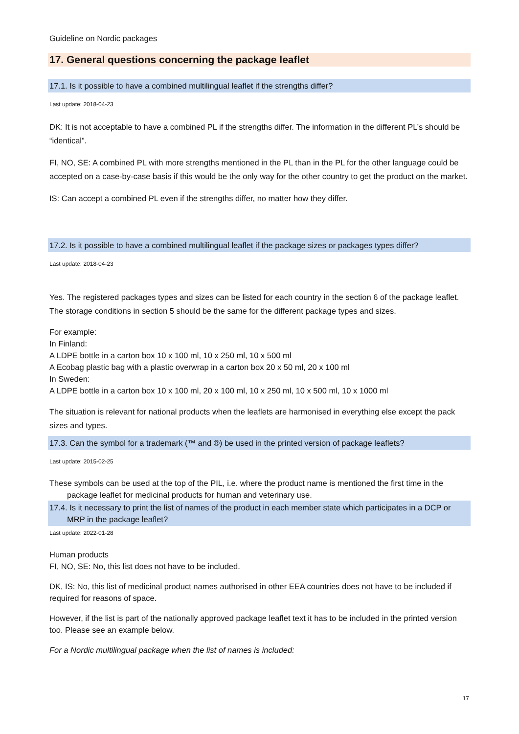Guideline on Nordic packages
17. General questions concerning the package leaflet
17.1. Is it possible to have a combined multilingual leaflet if the strengths differ?
Last update: 2018-04-23
DK: It is not acceptable to have a combined PL if the strengths differ. The information in the different PL’s should be “identical”.
FI, NO, SE: A combined PL with more strengths mentioned in the PL than in the PL for the other language could be accepted on a case-by-case basis if this would be the only way for the other country to get the product on the market.
IS: Can accept a combined PL even if the strengths differ, no matter how they differ.
17.2. Is it possible to have a combined multilingual leaflet if the package sizes or packages types differ?
Last update: 2018-04-23
Yes. The registered packages types and sizes can be listed for each country in the section 6 of the package leaflet. The storage conditions in section 5 should be the same for the different package types and sizes.
For example:
In Finland:
A LDPE bottle in a carton box 10 x 100 ml, 10 x 250 ml, 10 x 500 ml
A Ecobag plastic bag with a plastic overwrap in a carton box 20 x 50 ml, 20 x 100 ml
In Sweden:
A LDPE bottle in a carton box 10 x 100 ml, 20 x 100 ml, 10 x 250 ml, 10 x 500 ml, 10 x 1000 ml
The situation is relevant for national products when the leaflets are harmonised in everything else except the pack sizes and types.
17.3. Can the symbol for a trademark (™ and ®) be used in the printed version of package leaflets?
Last update: 2015-02-25
These symbols can be used at the top of the PIL, i.e. where the product name is mentioned the first time in the package leaflet for medicinal products for human and veterinary use.
17.4. Is it necessary to print the list of names of the product in each member state which participates in a DCP or MRP in the package leaflet?
Last update: 2022-01-28
Human products
FI, NO, SE: No, this list does not have to be included.
DK, IS: No, this list of medicinal product names authorised in other EEA countries does not have to be included if required for reasons of space.
However, if the list is part of the nationally approved package leaflet text it has to be included in the printed version too. Please see an example below.
For a Nordic multilingual package when the list of names is included:
17